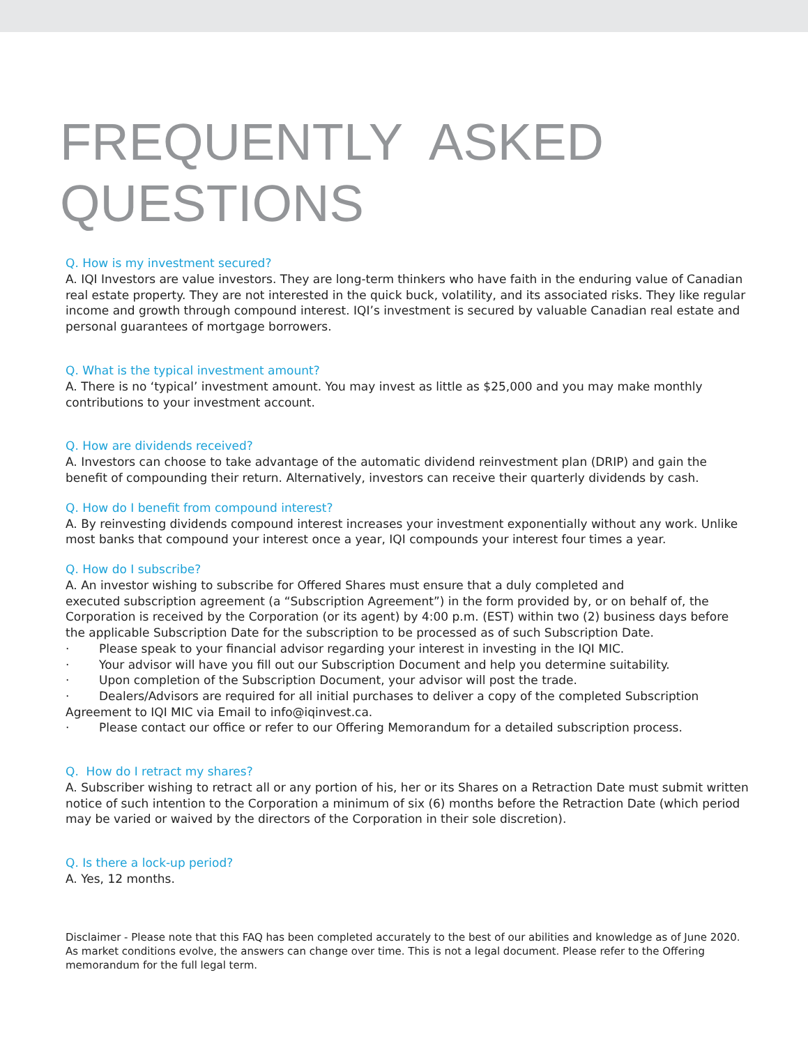FREQUENTLY ASKED
QUESTIONS
Q. How is my investment secured?
A. IQI Investors are value investors. They are long-term thinkers who have faith in the enduring value of Canadian real estate property. They are not interested in the quick buck, volatility, and its associated risks. They like regular income and growth through compound interest. IQI’s investment is secured by valuable Canadian real estate and personal guarantees of mortgage borrowers.
Q. What is the typical investment amount?
A. There is no ‘typical’ investment amount. You may invest as little as $25,000 and you may make monthly contributions to your investment account.
Q. How are dividends received?
A. Investors can choose to take advantage of the automatic dividend reinvestment plan (DRIP) and gain the benefit of compounding their return. Alternatively, investors can receive their quarterly dividends by cash.
Q. How do I benefit from compound interest?
A. By reinvesting dividends compound interest increases your investment exponentially without any work. Unlike most banks that compound your interest once a year, IQI compounds your interest four times a year.
Q. How do I subscribe?
A. An investor wishing to subscribe for Offered Shares must ensure that a duly completed and
executed subscription agreement (a “Subscription Agreement”) in the form provided by, or on behalf of, the Corporation is received by the Corporation (or its agent) by 4:00 p.m. (EST) within two (2) business days before the applicable Subscription Date for the subscription to be processed as of such Subscription Date.
· Please speak to your financial advisor regarding your interest in investing in the IQI MIC.
· Your advisor will have you fill out our Subscription Document and help you determine suitability.
· Upon completion of the Subscription Document, your advisor will post the trade.
· Dealers/Advisors are required for all initial purchases to deliver a copy of the completed Subscription Agreement to IQI MIC via Email to info@iqinvest.ca.
· Please contact our office or refer to our Offering Memorandum for a detailed subscription process.
Q. How do I retract my shares?
A. Subscriber wishing to retract all or any portion of his, her or its Shares on a Retraction Date must submit written notice of such intention to the Corporation a minimum of six (6) months before the Retraction Date (which period may be varied or waived by the directors of the Corporation in their sole discretion).
Q. Is there a lock-up period?
A. Yes, 12 months.
Disclaimer - Please note that this FAQ has been completed accurately to the best of our abilities and knowledge as of June 2020. As market conditions evolve, the answers can change over time. This is not a legal document. Please refer to the Offering memorandum for the full legal term.